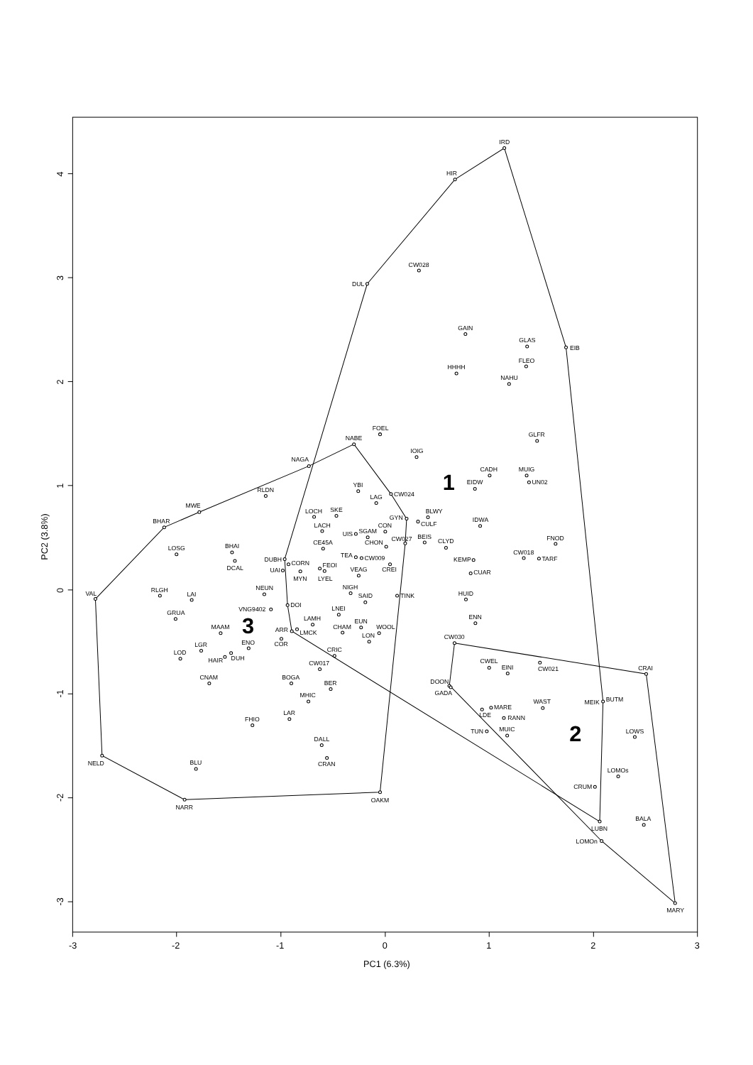-3
-2
-1
0
1
2
3
PC1 (6.3%)
4
3
2
1
0
-1
-2
-3
PC2 (3.8%)
1
2
3
IRD
HIR
CW028
DUL
GAIN
GLAS
EIB
FLEO
HHHH
NAHU
FOEL
GLFR
NABE
IOIG
NAGA
CADH
MUIG
UN02
EIDW
YBI
RLDN
CW024
LAG
MWE
LOCH
SKE
BLWY
GYN
CULF
IDWA
BHAR
LACH
CON
UIS
SGAM
BEIS
CW027
FNOD
CHON
CE45A
CLYD
BHAI
LOSG
TEA
CW009
CW018
TARF
DUBH
KEMP
DCAL
CORN
CREI
FEOI
UAI
MYN
LYEL
CUAR
VEAG
NIGH
NEUN
TINK
RLGH
VAL
HUID
LAI
SAID
DOI
VNG9402
LNEI
GRUA
ENN
LAMH
EUN
ARR
LMCK
CHAM
WOOL
MAAM
LON
CW030
COR
ENO
LGR
HAIR
DUH
CRIC
LOD
CW021
CWEL
EINI
CRAI
CW017
CNAM
BOGA
DOON
GADA
BER
MHIC
BUTM
MEIK
WAST
MARE
LDE
RANN
LAR
FHIO
TUN
MUIC
LOWS
DALL
NELD
CRAN
BLU
LOMOs
OAKM
CRUM
NARR
LUBN
BALA
LOMOn
MARY